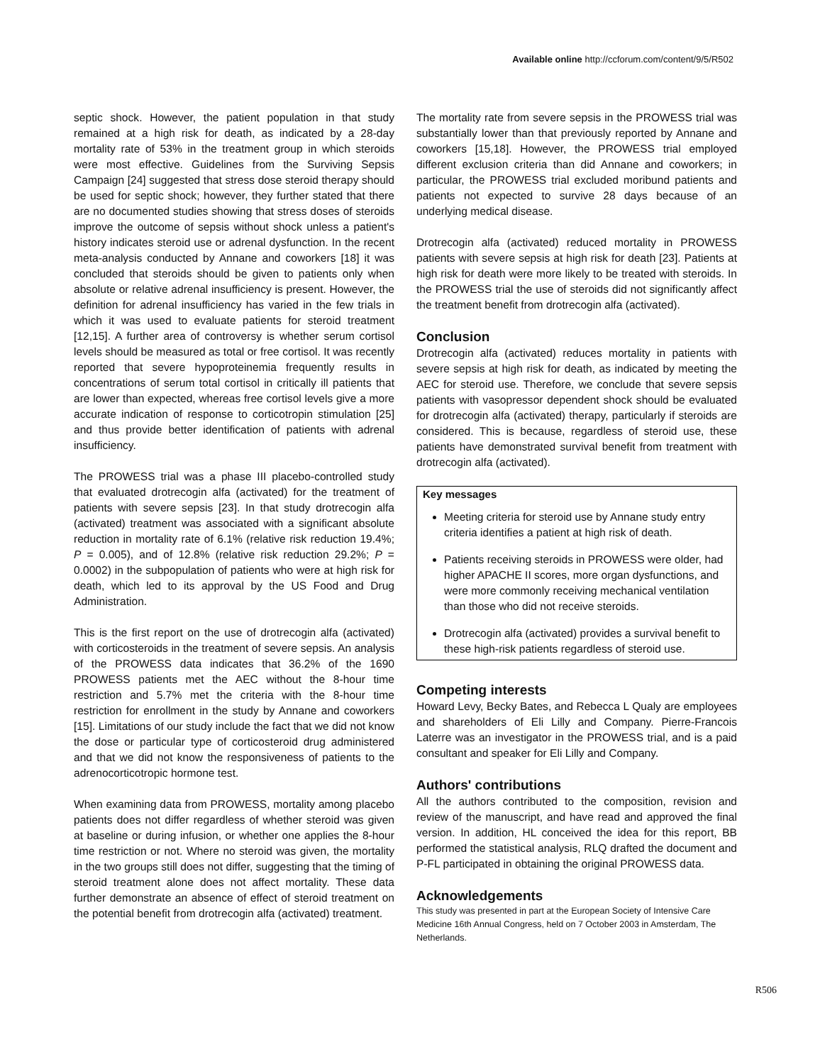Available online http://ccforum.com/content/9/5/R502
septic shock. However, the patient population in that study remained at a high risk for death, as indicated by a 28-day mortality rate of 53% in the treatment group in which steroids were most effective. Guidelines from the Surviving Sepsis Campaign [24] suggested that stress dose steroid therapy should be used for septic shock; however, they further stated that there are no documented studies showing that stress doses of steroids improve the outcome of sepsis without shock unless a patient's history indicates steroid use or adrenal dysfunction. In the recent meta-analysis conducted by Annane and coworkers [18] it was concluded that steroids should be given to patients only when absolute or relative adrenal insufficiency is present. However, the definition for adrenal insufficiency has varied in the few trials in which it was used to evaluate patients for steroid treatment [12,15]. A further area of controversy is whether serum cortisol levels should be measured as total or free cortisol. It was recently reported that severe hypoproteinemia frequently results in concentrations of serum total cortisol in critically ill patients that are lower than expected, whereas free cortisol levels give a more accurate indication of response to corticotropin stimulation [25] and thus provide better identification of patients with adrenal insufficiency.
The PROWESS trial was a phase III placebo-controlled study that evaluated drotrecogin alfa (activated) for the treatment of patients with severe sepsis [23]. In that study drotrecogin alfa (activated) treatment was associated with a significant absolute reduction in mortality rate of 6.1% (relative risk reduction 19.4%; P = 0.005), and of 12.8% (relative risk reduction 29.2%; P = 0.0002) in the subpopulation of patients who were at high risk for death, which led to its approval by the US Food and Drug Administration.
This is the first report on the use of drotrecogin alfa (activated) with corticosteroids in the treatment of severe sepsis. An analysis of the PROWESS data indicates that 36.2% of the 1690 PROWESS patients met the AEC without the 8-hour time restriction and 5.7% met the criteria with the 8-hour time restriction for enrollment in the study by Annane and coworkers [15]. Limitations of our study include the fact that we did not know the dose or particular type of corticosteroid drug administered and that we did not know the responsiveness of patients to the adrenocorticotropic hormone test.
When examining data from PROWESS, mortality among placebo patients does not differ regardless of whether steroid was given at baseline or during infusion, or whether one applies the 8-hour time restriction or not. Where no steroid was given, the mortality in the two groups still does not differ, suggesting that the timing of steroid treatment alone does not affect mortality. These data further demonstrate an absence of effect of steroid treatment on the potential benefit from drotrecogin alfa (activated) treatment.
The mortality rate from severe sepsis in the PROWESS trial was substantially lower than that previously reported by Annane and coworkers [15,18]. However, the PROWESS trial employed different exclusion criteria than did Annane and coworkers; in particular, the PROWESS trial excluded moribund patients and patients not expected to survive 28 days because of an underlying medical disease.
Drotrecogin alfa (activated) reduced mortality in PROWESS patients with severe sepsis at high risk for death [23]. Patients at high risk for death were more likely to be treated with steroids. In the PROWESS trial the use of steroids did not significantly affect the treatment benefit from drotrecogin alfa (activated).
Conclusion
Drotrecogin alfa (activated) reduces mortality in patients with severe sepsis at high risk for death, as indicated by meeting the AEC for steroid use. Therefore, we conclude that severe sepsis patients with vasopressor dependent shock should be evaluated for drotrecogin alfa (activated) therapy, particularly if steroids are considered. This is because, regardless of steroid use, these patients have demonstrated survival benefit from treatment with drotrecogin alfa (activated).
Key messages
Meeting criteria for steroid use by Annane study entry criteria identifies a patient at high risk of death.
Patients receiving steroids in PROWESS were older, had higher APACHE II scores, more organ dysfunctions, and were more commonly receiving mechanical ventilation than those who did not receive steroids.
Drotrecogin alfa (activated) provides a survival benefit to these high-risk patients regardless of steroid use.
Competing interests
Howard Levy, Becky Bates, and Rebecca L Qualy are employees and shareholders of Eli Lilly and Company. Pierre-Francois Laterre was an investigator in the PROWESS trial, and is a paid consultant and speaker for Eli Lilly and Company.
Authors' contributions
All the authors contributed to the composition, revision and review of the manuscript, and have read and approved the final version. In addition, HL conceived the idea for this report, BB performed the statistical analysis, RLQ drafted the document and P-FL participated in obtaining the original PROWESS data.
Acknowledgements
This study was presented in part at the European Society of Intensive Care Medicine 16th Annual Congress, held on 7 October 2003 in Amsterdam, The Netherlands.
R506